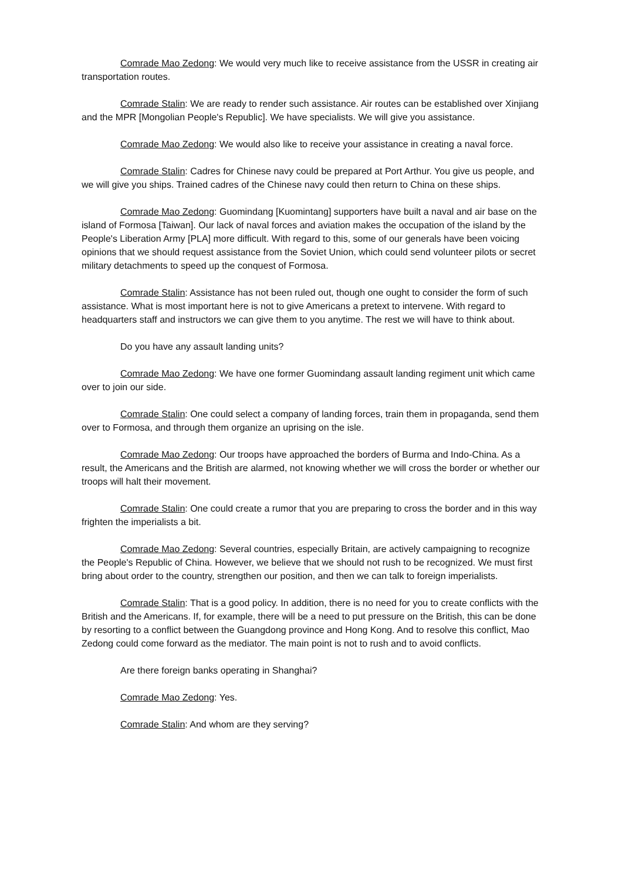Comrade Mao Zedong: We would very much like to receive assistance from the USSR in creating air transportation routes.
Comrade Stalin: We are ready to render such assistance. Air routes can be established over Xinjiang and the MPR [Mongolian People's Republic]. We have specialists. We will give you assistance.
Comrade Mao Zedong: We would also like to receive your assistance in creating a naval force.
Comrade Stalin: Cadres for Chinese navy could be prepared at Port Arthur. You give us people, and we will give you ships. Trained cadres of the Chinese navy could then return to China on these ships.
Comrade Mao Zedong: Guomindang [Kuomintang] supporters have built a naval and air base on the island of Formosa [Taiwan]. Our lack of naval forces and aviation makes the occupation of the island by the People's Liberation Army [PLA] more difficult. With regard to this, some of our generals have been voicing opinions that we should request assistance from the Soviet Union, which could send volunteer pilots or secret military detachments to speed up the conquest of Formosa.
Comrade Stalin: Assistance has not been ruled out, though one ought to consider the form of such assistance. What is most important here is not to give Americans a pretext to intervene. With regard to headquarters staff and instructors we can give them to you anytime. The rest we will have to think about.
Do you have any assault landing units?
Comrade Mao Zedong: We have one former Guomindang assault landing regiment unit which came over to join our side.
Comrade Stalin: One could select a company of landing forces, train them in propaganda, send them over to Formosa, and through them organize an uprising on the isle.
Comrade Mao Zedong: Our troops have approached the borders of Burma and Indo-China. As a result, the Americans and the British are alarmed, not knowing whether we will cross the border or whether our troops will halt their movement.
Comrade Stalin: One could create a rumor that you are preparing to cross the border and in this way frighten the imperialists a bit.
Comrade Mao Zedong: Several countries, especially Britain, are actively campaigning to recognize the People's Republic of China. However, we believe that we should not rush to be recognized. We must first bring about order to the country, strengthen our position, and then we can talk to foreign imperialists.
Comrade Stalin: That is a good policy. In addition, there is no need for you to create conflicts with the British and the Americans. If, for example, there will be a need to put pressure on the British, this can be done by resorting to a conflict between the Guangdong province and Hong Kong. And to resolve this conflict, Mao Zedong could come forward as the mediator. The main point is not to rush and to avoid conflicts.
Are there foreign banks operating in Shanghai?
Comrade Mao Zedong: Yes.
Comrade Stalin: And whom are they serving?